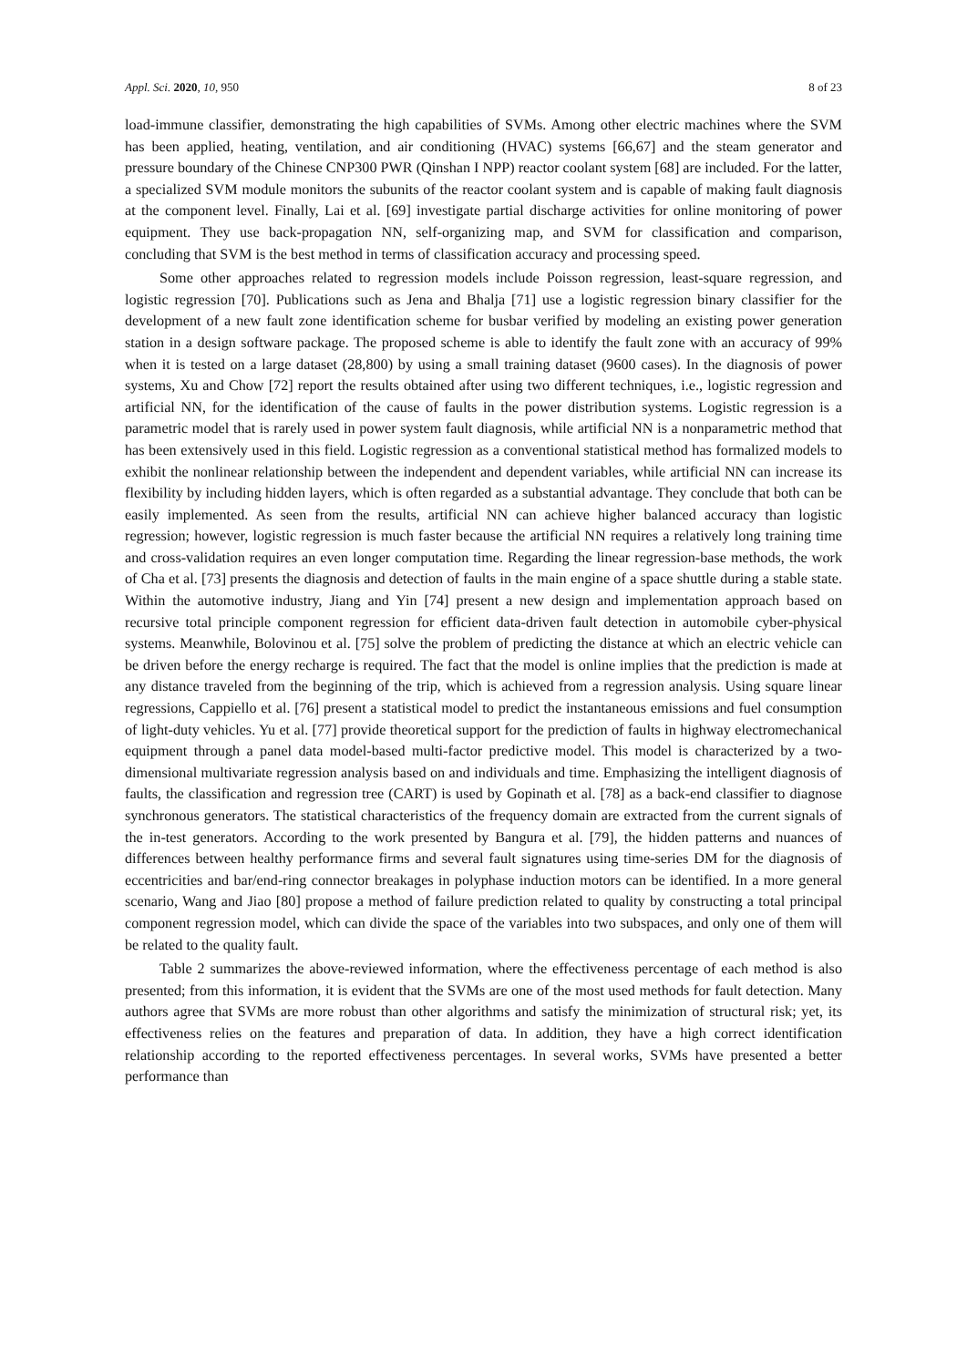Appl. Sci. 2020, 10, 950 8 of 23
load-immune classifier, demonstrating the high capabilities of SVMs. Among other electric machines where the SVM has been applied, heating, ventilation, and air conditioning (HVAC) systems [66,67] and the steam generator and pressure boundary of the Chinese CNP300 PWR (Qinshan I NPP) reactor coolant system [68] are included. For the latter, a specialized SVM module monitors the subunits of the reactor coolant system and is capable of making fault diagnosis at the component level. Finally, Lai et al. [69] investigate partial discharge activities for online monitoring of power equipment. They use back-propagation NN, self-organizing map, and SVM for classification and comparison, concluding that SVM is the best method in terms of classification accuracy and processing speed.
Some other approaches related to regression models include Poisson regression, least-square regression, and logistic regression [70]. Publications such as Jena and Bhalja [71] use a logistic regression binary classifier for the development of a new fault zone identification scheme for busbar verified by modeling an existing power generation station in a design software package. The proposed scheme is able to identify the fault zone with an accuracy of 99% when it is tested on a large dataset (28,800) by using a small training dataset (9600 cases). In the diagnosis of power systems, Xu and Chow [72] report the results obtained after using two different techniques, i.e., logistic regression and artificial NN, for the identification of the cause of faults in the power distribution systems. Logistic regression is a parametric model that is rarely used in power system fault diagnosis, while artificial NN is a nonparametric method that has been extensively used in this field. Logistic regression as a conventional statistical method has formalized models to exhibit the nonlinear relationship between the independent and dependent variables, while artificial NN can increase its flexibility by including hidden layers, which is often regarded as a substantial advantage. They conclude that both can be easily implemented. As seen from the results, artificial NN can achieve higher balanced accuracy than logistic regression; however, logistic regression is much faster because the artificial NN requires a relatively long training time and cross-validation requires an even longer computation time. Regarding the linear regression-base methods, the work of Cha et al. [73] presents the diagnosis and detection of faults in the main engine of a space shuttle during a stable state. Within the automotive industry, Jiang and Yin [74] present a new design and implementation approach based on recursive total principle component regression for efficient data-driven fault detection in automobile cyber-physical systems. Meanwhile, Bolovinou et al. [75] solve the problem of predicting the distance at which an electric vehicle can be driven before the energy recharge is required. The fact that the model is online implies that the prediction is made at any distance traveled from the beginning of the trip, which is achieved from a regression analysis. Using square linear regressions, Cappiello et al. [76] present a statistical model to predict the instantaneous emissions and fuel consumption of light-duty vehicles. Yu et al. [77] provide theoretical support for the prediction of faults in highway electromechanical equipment through a panel data model-based multi-factor predictive model. This model is characterized by a two-dimensional multivariate regression analysis based on and individuals and time. Emphasizing the intelligent diagnosis of faults, the classification and regression tree (CART) is used by Gopinath et al. [78] as a back-end classifier to diagnose synchronous generators. The statistical characteristics of the frequency domain are extracted from the current signals of the in-test generators. According to the work presented by Bangura et al. [79], the hidden patterns and nuances of differences between healthy performance firms and several fault signatures using time-series DM for the diagnosis of eccentricities and bar/end-ring connector breakages in polyphase induction motors can be identified. In a more general scenario, Wang and Jiao [80] propose a method of failure prediction related to quality by constructing a total principal component regression model, which can divide the space of the variables into two subspaces, and only one of them will be related to the quality fault.
Table 2 summarizes the above-reviewed information, where the effectiveness percentage of each method is also presented; from this information, it is evident that the SVMs are one of the most used methods for fault detection. Many authors agree that SVMs are more robust than other algorithms and satisfy the minimization of structural risk; yet, its effectiveness relies on the features and preparation of data. In addition, they have a high correct identification relationship according to the reported effectiveness percentages. In several works, SVMs have presented a better performance than